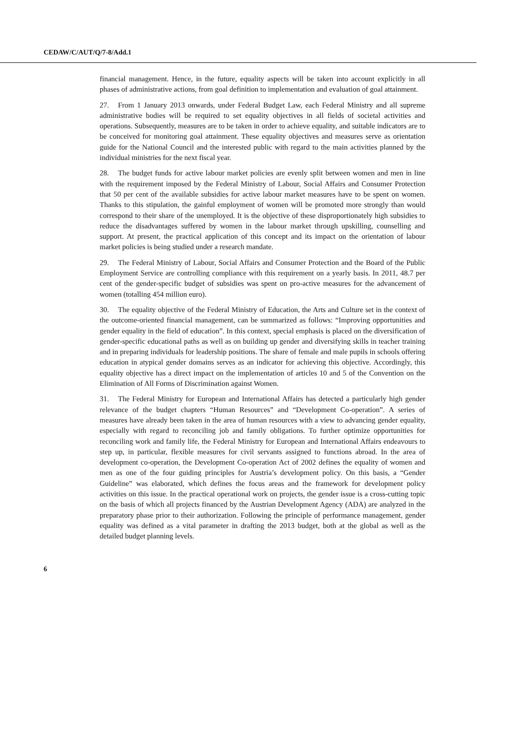CEDAW/C/AUT/Q/7-8/Add.1
financial management. Hence, in the future, equality aspects will be taken into account explicitly in all phases of administrative actions, from goal definition to implementation and evaluation of goal attainment.
27. From 1 January 2013 onwards, under Federal Budget Law, each Federal Ministry and all supreme administrative bodies will be required to set equality objectives in all fields of societal activities and operations. Subsequently, measures are to be taken in order to achieve equality, and suitable indicators are to be conceived for monitoring goal attainment. These equality objectives and measures serve as orientation guide for the National Council and the interested public with regard to the main activities planned by the individual ministries for the next fiscal year.
28. The budget funds for active labour market policies are evenly split between women and men in line with the requirement imposed by the Federal Ministry of Labour, Social Affairs and Consumer Protection that 50 per cent of the available subsidies for active labour market measures have to be spent on women. Thanks to this stipulation, the gainful employment of women will be promoted more strongly than would correspond to their share of the unemployed. It is the objective of these disproportionately high subsidies to reduce the disadvantages suffered by women in the labour market through upskilling, counselling and support. At present, the practical application of this concept and its impact on the orientation of labour market policies is being studied under a research mandate.
29. The Federal Ministry of Labour, Social Affairs and Consumer Protection and the Board of the Public Employment Service are controlling compliance with this requirement on a yearly basis. In 2011, 48.7 per cent of the gender-specific budget of subsidies was spent on pro-active measures for the advancement of women (totalling 454 million euro).
30. The equality objective of the Federal Ministry of Education, the Arts and Culture set in the context of the outcome-oriented financial management, can be summarized as follows: “Improving opportunities and gender equality in the field of education”. In this context, special emphasis is placed on the diversification of gender-specific educational paths as well as on building up gender and diversifying skills in teacher training and in preparing individuals for leadership positions. The share of female and male pupils in schools offering education in atypical gender domains serves as an indicator for achieving this objective. Accordingly, this equality objective has a direct impact on the implementation of articles 10 and 5 of the Convention on the Elimination of All Forms of Discrimination against Women.
31. The Federal Ministry for European and International Affairs has detected a particularly high gender relevance of the budget chapters “Human Resources” and “Development Co-operation”. A series of measures have already been taken in the area of human resources with a view to advancing gender equality, especially with regard to reconciling job and family obligations. To further optimize opportunities for reconciling work and family life, the Federal Ministry for European and International Affairs endeavours to step up, in particular, flexible measures for civil servants assigned to functions abroad. In the area of development co-operation, the Development Co-operation Act of 2002 defines the equality of women and men as one of the four guiding principles for Austria’s development policy. On this basis, a “Gender Guideline” was elaborated, which defines the focus areas and the framework for development policy activities on this issue. In the practical operational work on projects, the gender issue is a cross-cutting topic on the basis of which all projects financed by the Austrian Development Agency (ADA) are analyzed in the preparatory phase prior to their authorization. Following the principle of performance management, gender equality was defined as a vital parameter in drafting the 2013 budget, both at the global as well as the detailed budget planning levels.
6